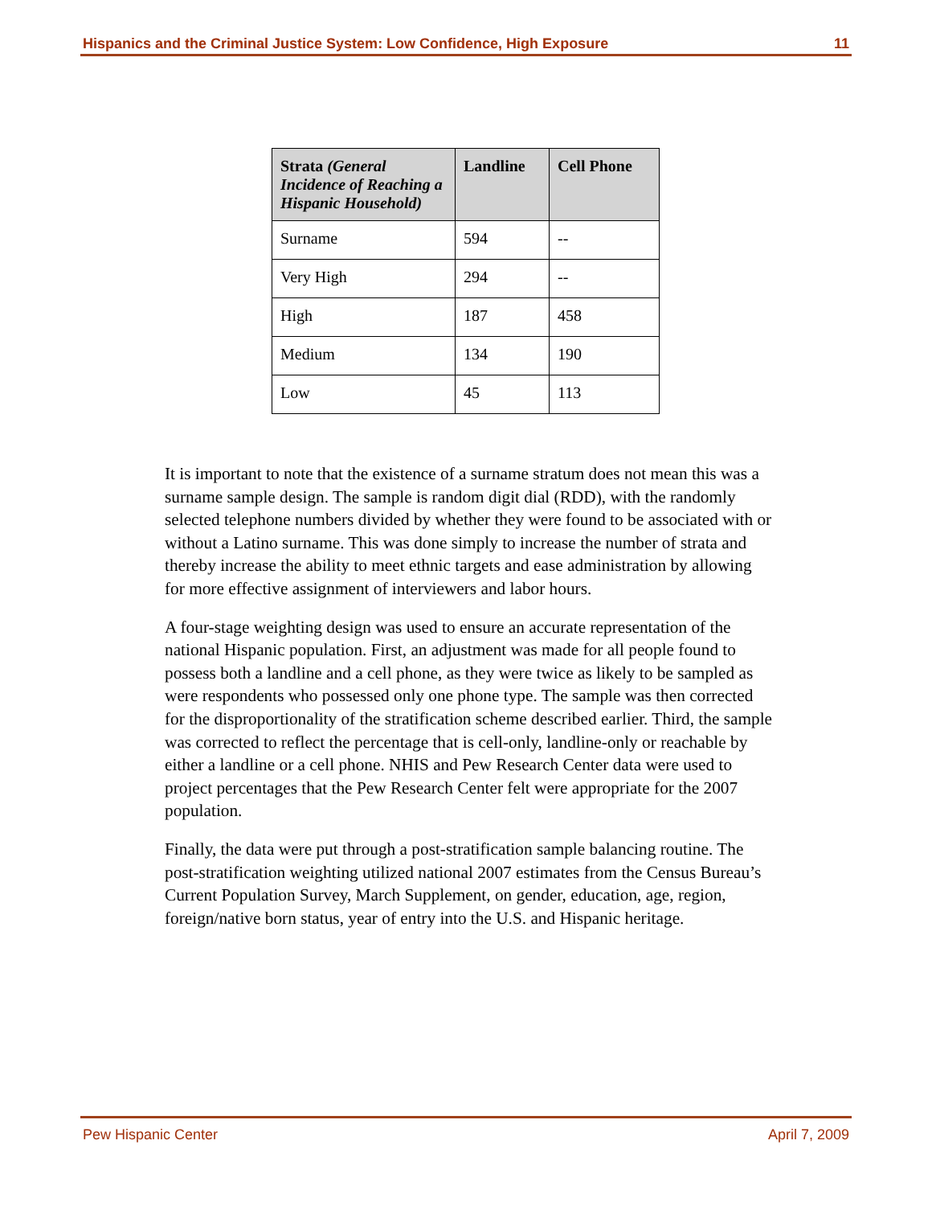Hispanics and the Criminal Justice System: Low Confidence, High Exposure 11
| Strata (General Incidence of Reaching a Hispanic Household) | Landline | Cell Phone |
| --- | --- | --- |
| Surname | 594 | -- |
| Very High | 294 | -- |
| High | 187 | 458 |
| Medium | 134 | 190 |
| Low | 45 | 113 |
It is important to note that the existence of a surname stratum does not mean this was a surname sample design. The sample is random digit dial (RDD), with the randomly selected telephone numbers divided by whether they were found to be associated with or without a Latino surname. This was done simply to increase the number of strata and thereby increase the ability to meet ethnic targets and ease administration by allowing for more effective assignment of interviewers and labor hours.
A four-stage weighting design was used to ensure an accurate representation of the national Hispanic population. First, an adjustment was made for all people found to possess both a landline and a cell phone, as they were twice as likely to be sampled as were respondents who possessed only one phone type. The sample was then corrected for the disproportionality of the stratification scheme described earlier. Third, the sample was corrected to reflect the percentage that is cell-only, landline-only or reachable by either a landline or a cell phone. NHIS and Pew Research Center data were used to project percentages that the Pew Research Center felt were appropriate for the 2007 population.
Finally, the data were put through a post-stratification sample balancing routine. The post-stratification weighting utilized national 2007 estimates from the Census Bureau’s Current Population Survey, March Supplement, on gender, education, age, region, foreign/native born status, year of entry into the U.S. and Hispanic heritage.
Pew Hispanic Center April 7, 2009